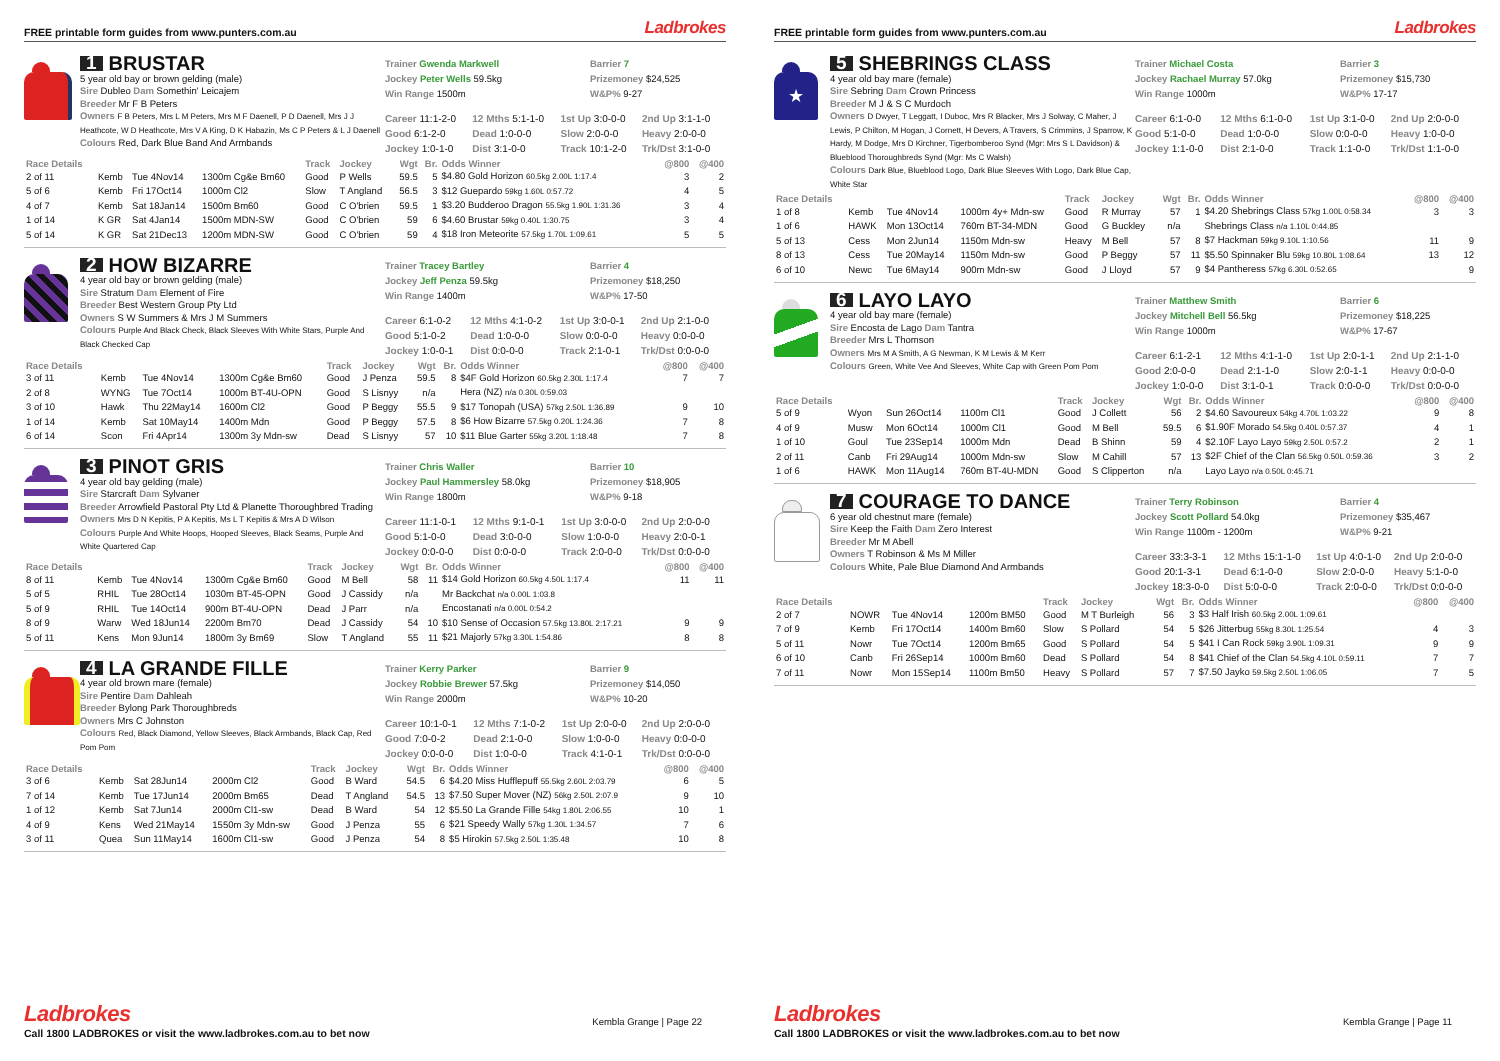FREE printable form guides from www.punters.com.au Ladbrokes
1 BRUSTAR
5 year old bay or brown gelding (male)
Sire Dubleo Dam Somethin' Leicajem
Breeder Mr F B Peters
Owners F B Peters, Mrs L M Peters, Mrs M F Daenell, P D Daenell, Mrs J J Heathcote, W D Heathcote, Mrs V A King, D K Habazin, Ms C P Peters & L J Daenell
Colours Red, Dark Blue Band And Armbands
Trainer Gwenda Markwell Barrier 7 Jockey Peter Wells 59.5kg Prizemoney $24,525 Win Range 1500m W&P% 9-27
| Career 11:1-2-0 | 12 Mths 5:1-1-0 | 1st Up 3:0-0-0 | 2nd Up 3:1-1-0 |
| Good 6:1-2-0 | Dead 1:0-0-0 | Slow 2:0-0-0 | Heavy 2:0-0-0 |
| Jockey 1:0-1-0 | Dist 3:1-0-0 | Track 10:1-2-0 | Trk/Dst 3:1-0-0 |
| Race Details | | | | Track | Jockey | Wgt | Br. | Odds Winner | @800 | @400 |
| --- | --- | --- | --- | --- | --- | --- | --- | --- | --- | --- |
| 2 of 11 | Kemb | Tue 4Nov14 | 1300m Cg&e Bm60 | Good | P Wells | 59.5 | 5 | $4.80 Gold Horizon 60.5kg 2.00L 1:17.4 | 3 | 2 |
| 5 of 6 | Kemb | Fri 17Oct14 | 1000m Cl2 | Slow | T Angland | 56.5 | 3 | $12 Guepardo 59kg 1.60L 0:57.72 | 4 | 5 |
| 4 of 7 | Kemb | Sat 18Jan14 | 1500m Bm60 | Good | C O'brien | 59.5 | 1 | $3.20 Budderoo Dragon 55.5kg 1.90L 1:31.36 | 3 | 4 |
| 1 of 14 | K GR | Sat 4Jan14 | 1500m MDN-SW | Good | C O'brien | 59 | 6 | $4.60 Brustar 59kg 0.40L 1:30.75 | 3 | 4 |
| 5 of 14 | K GR | Sat 21Dec13 | 1200m MDN-SW | Good | C O'brien | 59 | 4 | $18 Iron Meteorite 57.5kg 1.70L 1:09.61 | 5 | 5 |
2 HOW BIZARRE
4 year old bay or brown gelding (male)
Sire Stratum Dam Element of Fire
Breeder Best Western Group Pty Ltd
Owners S W Summers & Mrs J M Summers
Colours Purple And Black Check, Black Sleeves With White Stars, Purple And Black Checked Cap
Trainer Tracey Bartley Barrier 4 Jockey Jeff Penza 59.5kg Prizemoney $18,250 Win Range 1400m W&P% 17-50
| Career 6:1-0-2 | 12 Mths 4:1-0-2 | 1st Up 3:0-0-1 | 2nd Up 2:1-0-0 |
| Good 5:1-0-2 | Dead 1:0-0-0 | Slow 0:0-0-0 | Heavy 0:0-0-0 |
| Jockey 1:0-0-1 | Dist 0:0-0-0 | Track 2:1-0-1 | Trk/Dst 0:0-0-0 |
| Race Details | | | | Track | Jockey | Wgt | Br. | Odds Winner | @800 | @400 |
| --- | --- | --- | --- | --- | --- | --- | --- | --- | --- | --- |
| 3 of 11 | Kemb | Tue 4Nov14 | 1300m Cg&e Bm60 | Good | J Penza | 59.5 | 8 | $4F Gold Horizon 60.5kg 2.30L 1:17.4 | 7 | 7 |
| 2 of 8 | WYNG | Tue 7Oct14 | 1000m BT-4U-OPN | Good | S Lisnyy | n/a | | Hera (NZ) n/a 0.30L 0:59.03 | | |
| 3 of 10 | Hawk | Thu 22May14 | 1600m Cl2 | Good | P Beggy | 55.5 | 9 | $17 Tonopah (USA) 57kg 2.50L 1:36.89 | 9 | 10 |
| 1 of 14 | Kemb | Sat 10May14 | 1400m Mdn | Good | P Beggy | 57.5 | 8 | $6 How Bizarre 57.5kg 0.20L 1:24.36 | 7 | 8 |
| 6 of 14 | Scon | Fri 4Apr14 | 1300m 3y Mdn-sw | Dead | S Lisnyy | 57 | 10 | $11 Blue Garter 55kg 3.20L 1:18.48 | 7 | 8 |
3 PINOT GRIS
4 year old bay gelding (male)
Sire Starcraft Dam Sylvaner
Breeder Arrowfield Pastoral Pty Ltd & Planette Thoroughbred Trading
Owners Mrs D N Kepitis, P A Kepitis, Ms L T Kepitis & Mrs A D Wilson
Colours Purple And White Hoops, Hooped Sleeves, Black Seams, Purple And White Quartered Cap
Trainer Chris Waller Barrier 10 Jockey Paul Hammersley 58.0kg Prizemoney $18,905 Win Range 1800m W&P% 9-18
| Career 11:1-0-1 | 12 Mths 9:1-0-1 | 1st Up 3:0-0-0 | 2nd Up 2:0-0-0 |
| Good 5:1-0-0 | Dead 3:0-0-0 | Slow 1:0-0-0 | Heavy 2:0-0-1 |
| Jockey 0:0-0-0 | Dist 0:0-0-0 | Track 2:0-0-0 | Trk/Dst 0:0-0-0 |
| Race Details | | | | Track | Jockey | Wgt | Br. | Odds Winner | @800 | @400 |
| --- | --- | --- | --- | --- | --- | --- | --- | --- | --- | --- |
| 8 of 11 | Kemb | Tue 4Nov14 | 1300m Cg&e Bm60 | Good | M Bell | 58 | 11 | $14 Gold Horizon 60.5kg 4.50L 1:17.4 | 11 | 11 |
| 5 of 5 | RHIL | Tue 28Oct14 | 1030m BT-45-OPN | Good | J Cassidy | n/a | | Mr Backchat n/a 0.00L 1:03.8 | | |
| 5 of 9 | RHIL | Tue 14Oct14 | 900m BT-4U-OPN | Dead | J Parr | n/a | | Encostanati n/a 0.00L 0:54.2 | | |
| 8 of 9 | Warw | Wed 18Jun14 | 2200m Bm70 | Dead | J Cassidy | 54 | 10 | $10 Sense of Occasion 57.5kg 13.80L 2:17.21 | 9 | 9 |
| 5 of 11 | Kens | Mon 9Jun14 | 1800m 3y Bm69 | Slow | T Angland | 55 | 11 | $21 Majorly 57kg 3.30L 1:54.86 | 8 | 8 |
4 LA GRANDE FILLE
4 year old brown mare (female)
Sire Pentire Dam Dahleah
Breeder Bylong Park Thoroughbreds
Owners Mrs C Johnston
Colours Red, Black Diamond, Yellow Sleeves, Black Armbands, Black Cap, Red Pom Pom
Trainer Kerry Parker Barrier 9 Jockey Robbie Brewer 57.5kg Prizemoney $14,050 Win Range 2000m W&P% 10-20
| Career 10:1-0-1 | 12 Mths 7:1-0-2 | 1st Up 2:0-0-0 | 2nd Up 2:0-0-0 |
| Good 7:0-0-2 | Dead 2:1-0-0 | Slow 1:0-0-0 | Heavy 0:0-0-0 |
| Jockey 0:0-0-0 | Dist 1:0-0-0 | Track 4:1-0-1 | Trk/Dst 0:0-0-0 |
| Race Details | | | | Track | Jockey | Wgt | Br. | Odds Winner | @800 | @400 |
| --- | --- | --- | --- | --- | --- | --- | --- | --- | --- | --- |
| 3 of 6 | Kemb | Sat 28Jun14 | 2000m Cl2 | Good | B Ward | 54.5 | 6 | $4.20 Miss Hufflepuff 55.5kg 2.60L 2:03.79 | 6 | 5 |
| 7 of 14 | Kemb | Tue 17Jun14 | 2000m Bm65 | Dead | T Angland | 54.5 | 13 | $7.50 Super Mover (NZ) 56kg 2.50L 2:07.9 | 9 | 10 |
| 1 of 12 | Kemb | Sat 7Jun14 | 2000m Cl1-sw | Dead | B Ward | 54 | 12 | $5.50 La Grande Fille 54kg 1.80L 2:06.55 | 10 | 1 |
| 4 of 9 | Kens | Wed 21May14 | 1550m 3y Mdn-sw | Good | J Penza | 55 | 6 | $21 Speedy Wally 57kg 1.30L 1:34.57 | 7 | 6 |
| 3 of 11 | Quea | Sun 11May14 | 1600m Cl1-sw | Good | J Penza | 54 | 8 | $5 Hirokin 57.5kg 2.50L 1:35.48 | 10 | 8 |
Ladbrokes Kembla Grange | Page 22
Call 1800 LADBROKES or visit the www.ladbrokes.com.au to bet now
FREE printable form guides from www.punters.com.au Ladbrokes
★
5 SHEBRINGS CLASS
4 year old bay mare (female)
Sire Sebring Dam Crown Princess
Breeder M J & S C Murdoch
Owners D Dwyer, T Leggatt, I Duboc, Mrs R Blacker, Mrs J Solway, C Maher, J Lewis, P Chilton, M Hogan, J Cornett, H Devers, A Travers, S Crimmins, J Sparrow, K Hardy, M Dodge, Mrs D Kirchner, Tigerbomberoo Synd (Mgr: Mrs S L Davidson) & Blueblood Thoroughbreds Synd (Mgr: Ms C Walsh)
Colours Dark Blue, Blueblood Logo, Dark Blue Sleeves With Logo, Dark Blue Cap, White Star
Trainer Michael Costa Barrier 3 Jockey Rachael Murray 57.0kg Prizemoney $15,730 Win Range 1000m W&P% 17-17
| Career 6:1-0-0 | 12 Mths 6:1-0-0 | 1st Up 3:1-0-0 | 2nd Up 2:0-0-0 |
| Good 5:1-0-0 | Dead 1:0-0-0 | Slow 0:0-0-0 | Heavy 1:0-0-0 |
| Jockey 1:1-0-0 | Dist 2:1-0-0 | Track 1:1-0-0 | Trk/Dst 1:1-0-0 |
| Race Details | | | | Track | Jockey | Wgt | Br. | Odds Winner | @800 | @400 |
| --- | --- | --- | --- | --- | --- | --- | --- | --- | --- | --- |
| 1 of 8 | Kemb | Tue 4Nov14 | 1000m 4y+ Mdn-sw | Good | R Murray | 57 | 1 | $4.20 Shebrings Class 57kg 1.00L 0:58.34 | 3 | 3 |
| 1 of 6 | HAWK | Mon 13Oct14 | 760m BT-34-MDN | Good | G Buckley | n/a | | Shebrings Class n/a 1.10L 0:44.85 | | |
| 5 of 13 | Cess | Mon 2Jun14 | 1150m Mdn-sw | Heavy | M Bell | 57 | 8 | $7 Hackman 59kg 9.10L 1:10.56 | 11 | 9 |
| 8 of 13 | Cess | Tue 20May14 | 1150m Mdn-sw | Good | P Beggy | 57 | 11 | $5.50 Spinnaker Blu 59kg 10.80L 1:08.64 | 13 | 12 |
| 6 of 10 | Newc | Tue 6May14 | 900m Mdn-sw | Good | J Lloyd | 57 | 9 | $4 Pantheress 57kg 6.30L 0:52.65 | | 9 |
6 LAYO LAYO
4 year old bay mare (female)
Sire Encosta de Lago Dam Tantra
Breeder Mrs L Thomson
Owners Mrs M A Smith, A G Newman, K M Lewis & M Kerr
Colours Green, White Vee And Sleeves, White Cap with Green Pom Pom
Trainer Matthew Smith Barrier 6 Jockey Mitchell Bell 56.5kg Prizemoney $18,225 Win Range 1000m W&P% 17-67
| Career 6:1-2-1 | 12 Mths 4:1-1-0 | 1st Up 2:0-1-1 | 2nd Up 2:1-1-0 |
| Good 2:0-0-0 | Dead 2:1-1-0 | Slow 2:0-1-1 | Heavy 0:0-0-0 |
| Jockey 1:0-0-0 | Dist 3:1-0-1 | Track 0:0-0-0 | Trk/Dst 0:0-0-0 |
| Race Details | | | | Track | Jockey | Wgt | Br. | Odds Winner | @800 | @400 |
| --- | --- | --- | --- | --- | --- | --- | --- | --- | --- | --- |
| 5 of 9 | Wyon | Sun 26Oct14 | 1100m Cl1 | Good | J Collett | 56 | 2 | $4.60 Savoureux 54kg 4.70L 1:03.22 | 9 | 8 |
| 4 of 9 | Musw | Mon 6Oct14 | 1000m Cl1 | Good | M Bell | 59.5 | 6 | $1.90F Morado 54.5kg 0.40L 0:57.37 | 4 | 1 |
| 1 of 10 | Goul | Tue 23Sep14 | 1000m Mdn | Dead | B Shinn | 59 | 4 | $2.10F Layo Layo 59kg 2.50L 0:57.2 | 2 | 1 |
| 2 of 11 | Canb | Fri 29Aug14 | 1000m Mdn-sw | Slow | M Cahill | 57 | 13 | $2F Chief of the Clan 56.5kg 0.50L 0:59.36 | 3 | 2 |
| 1 of 6 | HAWK | Mon 11Aug14 | 760m BT-4U-MDN | Good | S Clipperton | n/a | | Layo Layo n/a 0.50L 0:45.71 | | |
7 COURAGE TO DANCE
6 year old chestnut mare (female)
Sire Keep the Faith Dam Zero Interest
Breeder Mr M Abell
Owners T Robinson & Ms M Miller
Colours White, Pale Blue Diamond And Armbands
Trainer Terry Robinson Barrier 4 Jockey Scott Pollard 54.0kg Prizemoney $35,467 Win Range 1100m - 1200m W&P% 9-21
| Career 33:3-3-1 | 12 Mths 15:1-1-0 | 1st Up 4:0-1-0 | 2nd Up 2:0-0-0 |
| Good 20:1-3-1 | Dead 6:1-0-0 | Slow 2:0-0-0 | Heavy 5:1-0-0 |
| Jockey 18:3-0-0 | Dist 5:0-0-0 | Track 2:0-0-0 | Trk/Dst 0:0-0-0 |
| Race Details | | | | Track | Jockey | Wgt | Br. | Odds Winner | @800 | @400 |
| --- | --- | --- | --- | --- | --- | --- | --- | --- | --- | --- |
| 2 of 7 | NOWR | Tue 4Nov14 | 1200m BM50 | Good | M T Burleigh | 56 | 3 | $3 Half Irish 60.5kg 2.00L 1:09.61 | | |
| 7 of 9 | Kemb | Fri 17Oct14 | 1400m Bm60 | Slow | S Pollard | 54 | 5 | $26 Jitterbug 55kg 8.30L 1:25.54 | 4 | 3 |
| 5 of 11 | Nowr | Tue 7Oct14 | 1200m Bm65 | Good | S Pollard | 54 | 5 | $41 I Can Rock 59kg 3.90L 1:09.31 | 9 | 9 |
| 6 of 10 | Canb | Fri 26Sep14 | 1000m Bm60 | Dead | S Pollard | 54 | 8 | $41 Chief of the Clan 54.5kg 4.10L 0:59.11 | 7 | 7 |
| 7 of 11 | Nowr | Mon 15Sep14 | 1100m Bm50 | Heavy | S Pollard | 57 | 7 | $7.50 Jayko 59.5kg 2.50L 1:06.05 | 7 | 5 |
Ladbrokes Kembla Grange | Page 11
Call 1800 LADBROKES or visit the www.ladbrokes.com.au to bet now